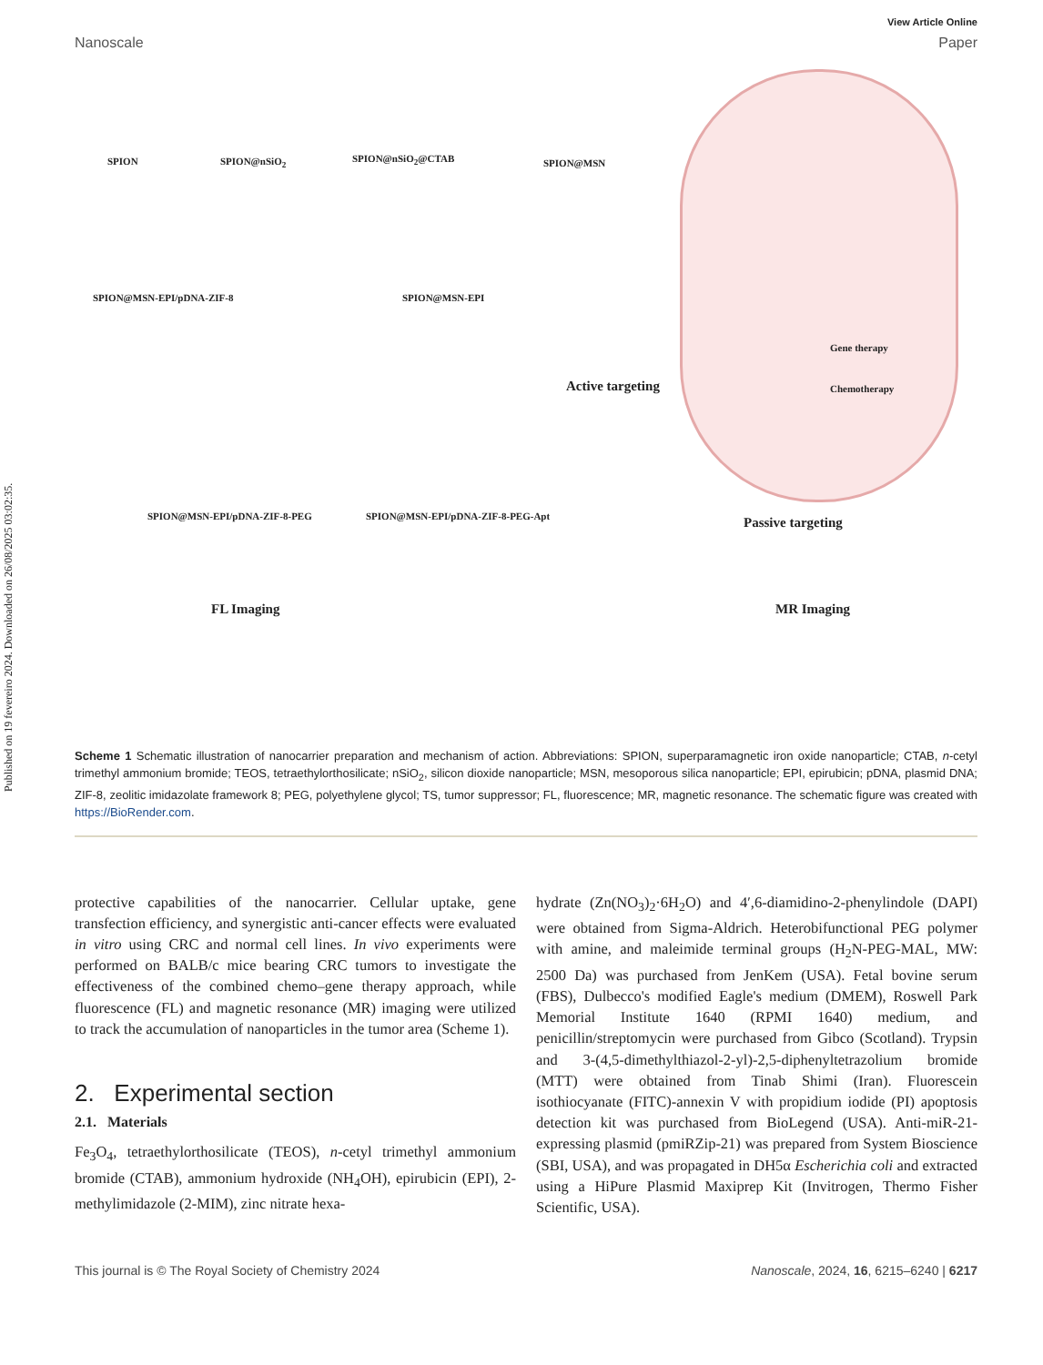Published on 19 fevereiro 2024. Downloaded on 26/08/2025 03:02:35.
View Article Online
Nanoscale Paper
SPION SPION@nSiO<sub>2</sub> SPION@nSiO<sub>2</sub>@CTAB SPION@MSN
SPION@MSN-EPI/pDNA-ZIF-8 SPION@MSN-EPI
SPION@MSN-EPI/pDNA-ZIF-8-PEG SPION@MSN-EPI/pDNA-ZIF-8-PEG-Apt
Active targeting
Passive targeting
FL Imaging MR Imaging
Gene therapy
Chemotherapy
Scheme 1 Schematic illustration of nanocarrier preparation and mechanism of action. Abbreviations: SPION, superparamagnetic iron oxide nanoparticle; CTAB, n-cetyl trimethyl ammonium bromide; TEOS, tetraethylorthosilicate; nSiO<sub>2</sub>, silicon dioxide nanoparticle; MSN, mesoporous silica nanoparticle; EPI, epirubicin; pDNA, plasmid DNA; ZIF-8, zeolitic imidazolate framework 8; PEG, polyethylene glycol; TS, tumor suppressor; FL, fluorescence; MR, magnetic resonance. The schematic figure was created with https://BioRender.com.
protective capabilities of the nanocarrier. Cellular uptake, gene transfection efficiency, and synergistic anti-cancer effects were evaluated in vitro using CRC and normal cell lines. In vivo experiments were performed on BALB/c mice bearing CRC tumors to investigate the effectiveness of the combined chemo–gene therapy approach, while fluorescence (FL) and magnetic resonance (MR) imaging were utilized to track the accumulation of nanoparticles in the tumor area (Scheme 1).
2. Experimental section
2.1. Materials
Fe<sub>3</sub>O<sub>4</sub>, tetraethylorthosilicate (TEOS), n-cetyl trimethyl ammonium bromide (CTAB), ammonium hydroxide (NH<sub>4</sub>OH), epirubicin (EPI), 2-methylimidazole (2-MIM), zinc nitrate hexa-
hydrate (Zn(NO<sub>3</sub>)<sub>2</sub>·6H<sub>2</sub>O) and 4′,6-diamidino-2-phenylindole (DAPI) were obtained from Sigma-Aldrich. Heterobifunctional PEG polymer with amine, and maleimide terminal groups (H<sub>2</sub>N-PEG-MAL, MW: 2500 Da) was purchased from JenKem (USA). Fetal bovine serum (FBS), Dulbecco's modified Eagle's medium (DMEM), Roswell Park Memorial Institute 1640 (RPMI 1640) medium, and penicillin/streptomycin were purchased from Gibco (Scotland). Trypsin and 3-(4,5-dimethylthiazol-2-yl)-2,5-diphenyltetrazolium bromide (MTT) were obtained from Tinab Shimi (Iran). Fluorescein isothiocyanate (FITC)-annexin V with propidium iodide (PI) apoptosis detection kit was purchased from BioLegend (USA). Anti-miR-21-expressing plasmid (pmiRZip-21) was prepared from System Bioscience (SBI, USA), and was propagated in DH5α Escherichia coli and extracted using a HiPure Plasmid Maxiprep Kit (Invitrogen, Thermo Fisher Scientific, USA).
This journal is © The Royal Society of Chemistry 2024 Nanoscale, 2024, 16, 6215–6240 | 6217